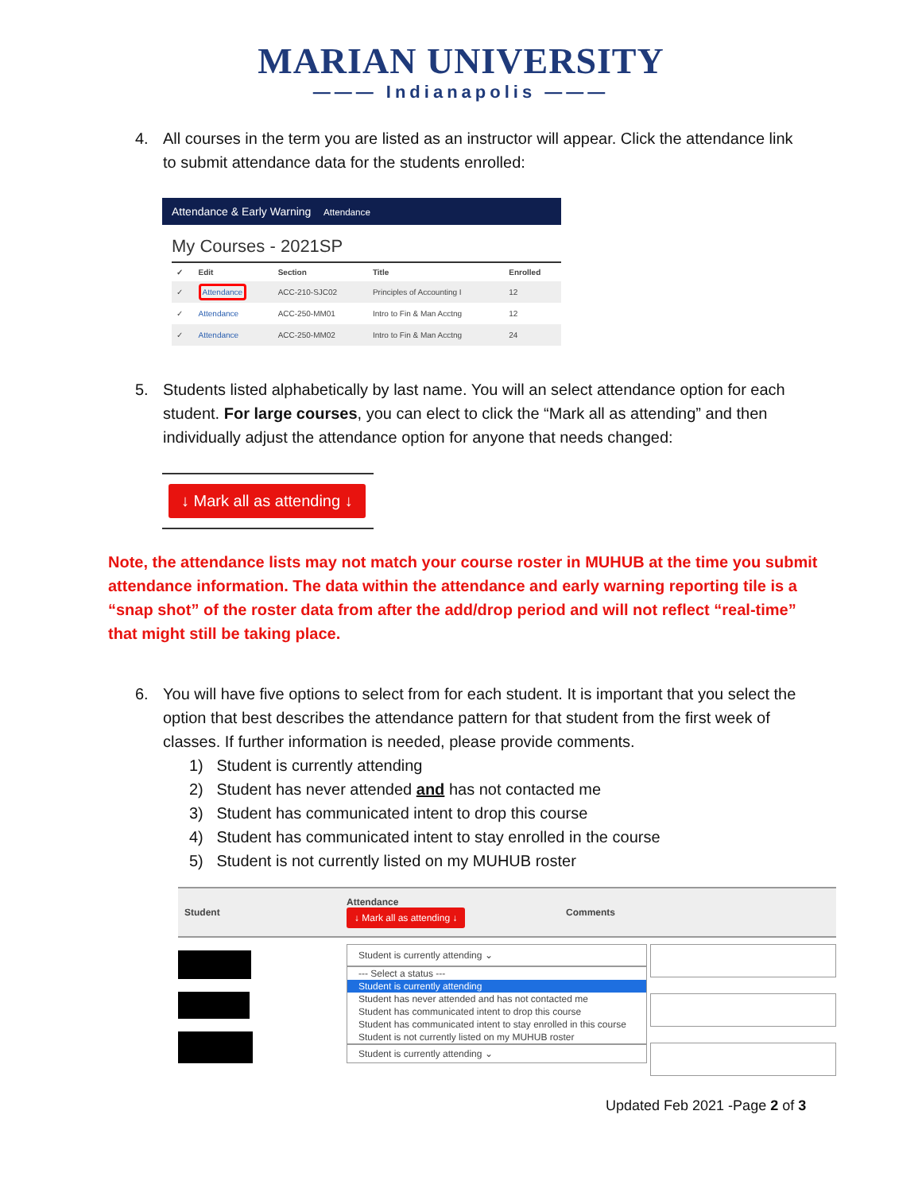MARIAN UNIVERSITY
——— Indianapolis ———
4. All courses in the term you are listed as an instructor will appear. Click the attendance link to submit attendance data for the students enrolled:
Attendance & Early Warning Attendance
My Courses - 2021SP
| ✓ | Edit | Section | Title | Enrolled |
| --- | --- | --- | --- | --- |
| ✓ | Attendance | ACC-210-SJC02 | Principles of Accounting I | 12 |
| ✓ | Attendance | ACC-250-MM01 | Intro to Fin & Man Acctng | 12 |
| ✓ | Attendance | ACC-250-MM02 | Intro to Fin & Man Acctng | 24 |
5. Students listed alphabetically by last name. You will an select attendance option for each student. For large courses, you can elect to click the “Mark all as attending” and then individually adjust the attendance option for anyone that needs changed:
↓ Mark all as attending ↓
Note, the attendance lists may not match your course roster in MUHUB at the time you submit attendance information. The data within the attendance and early warning reporting tile is a “snap shot” of the roster data from after the add/drop period and will not reflect “real-time” that might still be taking place.
6. You will have five options to select from for each student. It is important that you select the option that best describes the attendance pattern for that student from the first week of classes. If further information is needed, please provide comments.
1) Student is currently attending
2) Student has never attended and has not contacted me
3) Student has communicated intent to drop this course
4) Student has communicated intent to stay enrolled in the course
5) Student is not currently listed on my MUHUB roster
Student Attendance ↓ Mark all as attending ↓ Comments
Student is currently attending ⌄
--- Select a status ---
Student is currently attending
Student has never attended and has not contacted me
Student has communicated intent to drop this course
Student has communicated intent to stay enrolled in this course
Student is not currently listed on my MUHUB roster
Student is currently attending ⌄
Updated Feb 2021 -Page 2 of 3